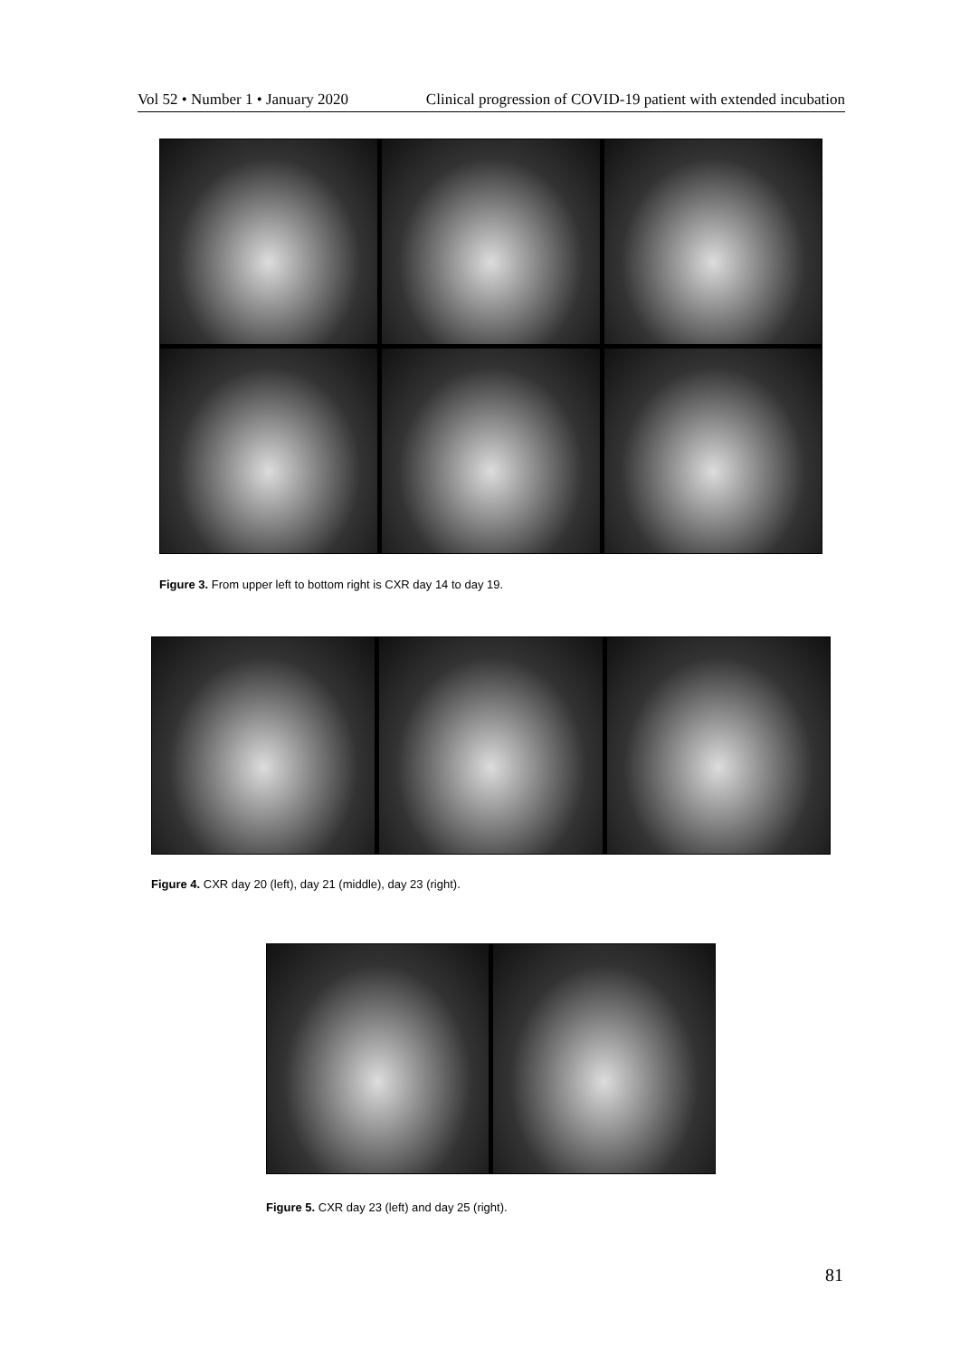Vol 52 • Number 1 • January 2020 Clinical progression of COVID-19 patient with extended incubation
Figure 3. From upper left to bottom right is CXR day 14 to day 19.
Figure 4. CXR day 20 (left), day 21 (middle), day 23 (right).
Figure 5. CXR day 23 (left) and day 25 (right).
81